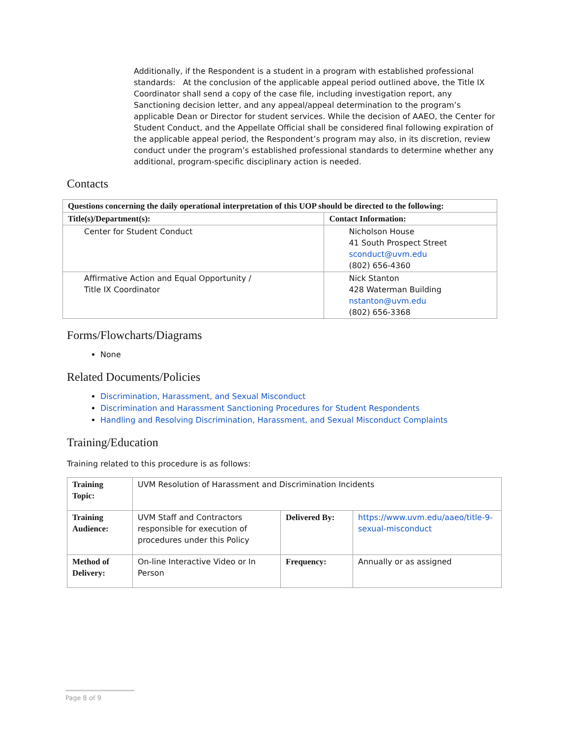Additionally, if the Respondent is a student in a program with established professional standards: At the conclusion of the applicable appeal period outlined above, the Title IX Coordinator shall send a copy of the case file, including investigation report, any Sanctioning decision letter, and any appeal/appeal determination to the program’s applicable Dean or Director for student services. While the decision of AAEO, the Center for Student Conduct, and the Appellate Official shall be considered final following expiration of the applicable appeal period, the Respondent’s program may also, in its discretion, review conduct under the program’s established professional standards to determine whether any additional, program-specific disciplinary action is needed.
Contacts
| Questions concerning the daily operational interpretation of this UOP should be directed to the following: | |
| --- | --- |
| Title(s)/Department(s): | Contact Information: |
| Center for Student Conduct | Nicholson House 41 South Prospect Street sconduct@uvm.edu (802) 656-4360 |
| Affirmative Action and Equal Opportunity / Title IX Coordinator | Nick Stanton 428 Waterman Building nstanton@uvm.edu (802) 656-3368 |
Forms/Flowcharts/Diagrams
None
Related Documents/Policies
Discrimination, Harassment, and Sexual Misconduct
Discrimination and Harassment Sanctioning Procedures for Student Respondents
Handling and Resolving Discrimination, Harassment, and Sexual Misconduct Complaints
Training/Education
Training related to this procedure is as follows:
| Training Topic: | UVM Resolution of Harassment and Discrimination Incidents | | |
| Training Audience: | UVM Staff and Contractors responsible for execution of procedures under this Policy | Delivered By: | https://www.uvm.edu/aaeo/title-9-sexual-misconduct |
| Method of Delivery: | On-line Interactive Video or In Person | Frequency: | Annually or as assigned |
Page 8 of 9